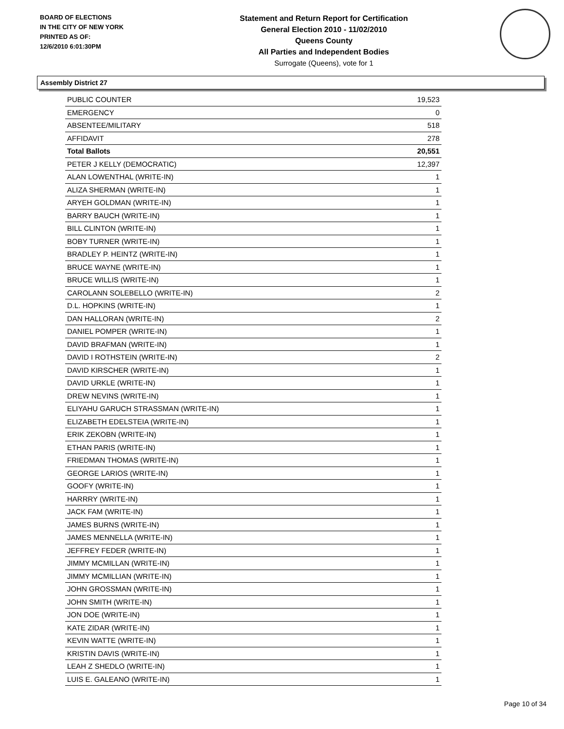BOARD OF ELECTIONS
IN THE CITY OF NEW YORK
PRINTED AS OF:
12/6/2010 6:01:30PM
Statement and Return Report for Certification
General Election 2010 - 11/02/2010
Queens County
All Parties and Independent Bodies
Surrogate (Queens), vote for 1
Assembly District 27
| PUBLIC COUNTER | 19,523 |
| EMERGENCY | 0 |
| ABSENTEE/MILITARY | 518 |
| AFFIDAVIT | 278 |
| Total Ballots | 20,551 |
| PETER J KELLY (DEMOCRATIC) | 12,397 |
| ALAN LOWENTHAL (WRITE-IN) | 1 |
| ALIZA SHERMAN (WRITE-IN) | 1 |
| ARYEH GOLDMAN (WRITE-IN) | 1 |
| BARRY BAUCH (WRITE-IN) | 1 |
| BILL CLINTON (WRITE-IN) | 1 |
| BOBY TURNER (WRITE-IN) | 1 |
| BRADLEY P. HEINTZ (WRITE-IN) | 1 |
| BRUCE WAYNE (WRITE-IN) | 1 |
| BRUCE WILLIS (WRITE-IN) | 1 |
| CAROLANN SOLEBELLO (WRITE-IN) | 2 |
| D.L. HOPKINS (WRITE-IN) | 1 |
| DAN HALLORAN (WRITE-IN) | 2 |
| DANIEL POMPER (WRITE-IN) | 1 |
| DAVID BRAFMAN (WRITE-IN) | 1 |
| DAVID I ROTHSTEIN (WRITE-IN) | 2 |
| DAVID KIRSCHER (WRITE-IN) | 1 |
| DAVID URKLE (WRITE-IN) | 1 |
| DREW NEVINS (WRITE-IN) | 1 |
| ELIYAHU GARUCH STRASSMAN (WRITE-IN) | 1 |
| ELIZABETH EDELSTEIA (WRITE-IN) | 1 |
| ERIK ZEKOBN (WRITE-IN) | 1 |
| ETHAN PARIS (WRITE-IN) | 1 |
| FRIEDMAN THOMAS (WRITE-IN) | 1 |
| GEORGE LARIOS (WRITE-IN) | 1 |
| GOOFY (WRITE-IN) | 1 |
| HARRRY (WRITE-IN) | 1 |
| JACK FAM (WRITE-IN) | 1 |
| JAMES BURNS (WRITE-IN) | 1 |
| JAMES MENNELLA (WRITE-IN) | 1 |
| JEFFREY FEDER (WRITE-IN) | 1 |
| JIMMY MCMILLAN (WRITE-IN) | 1 |
| JIMMY MCMILLIAN (WRITE-IN) | 1 |
| JOHN GROSSMAN (WRITE-IN) | 1 |
| JOHN SMITH (WRITE-IN) | 1 |
| JON DOE (WRITE-IN) | 1 |
| KATE ZIDAR (WRITE-IN) | 1 |
| KEVIN WATTE (WRITE-IN) | 1 |
| KRISTIN DAVIS (WRITE-IN) | 1 |
| LEAH Z SHEDLO (WRITE-IN) | 1 |
| LUIS E. GALEANO (WRITE-IN) | 1 |
Page 10 of 34